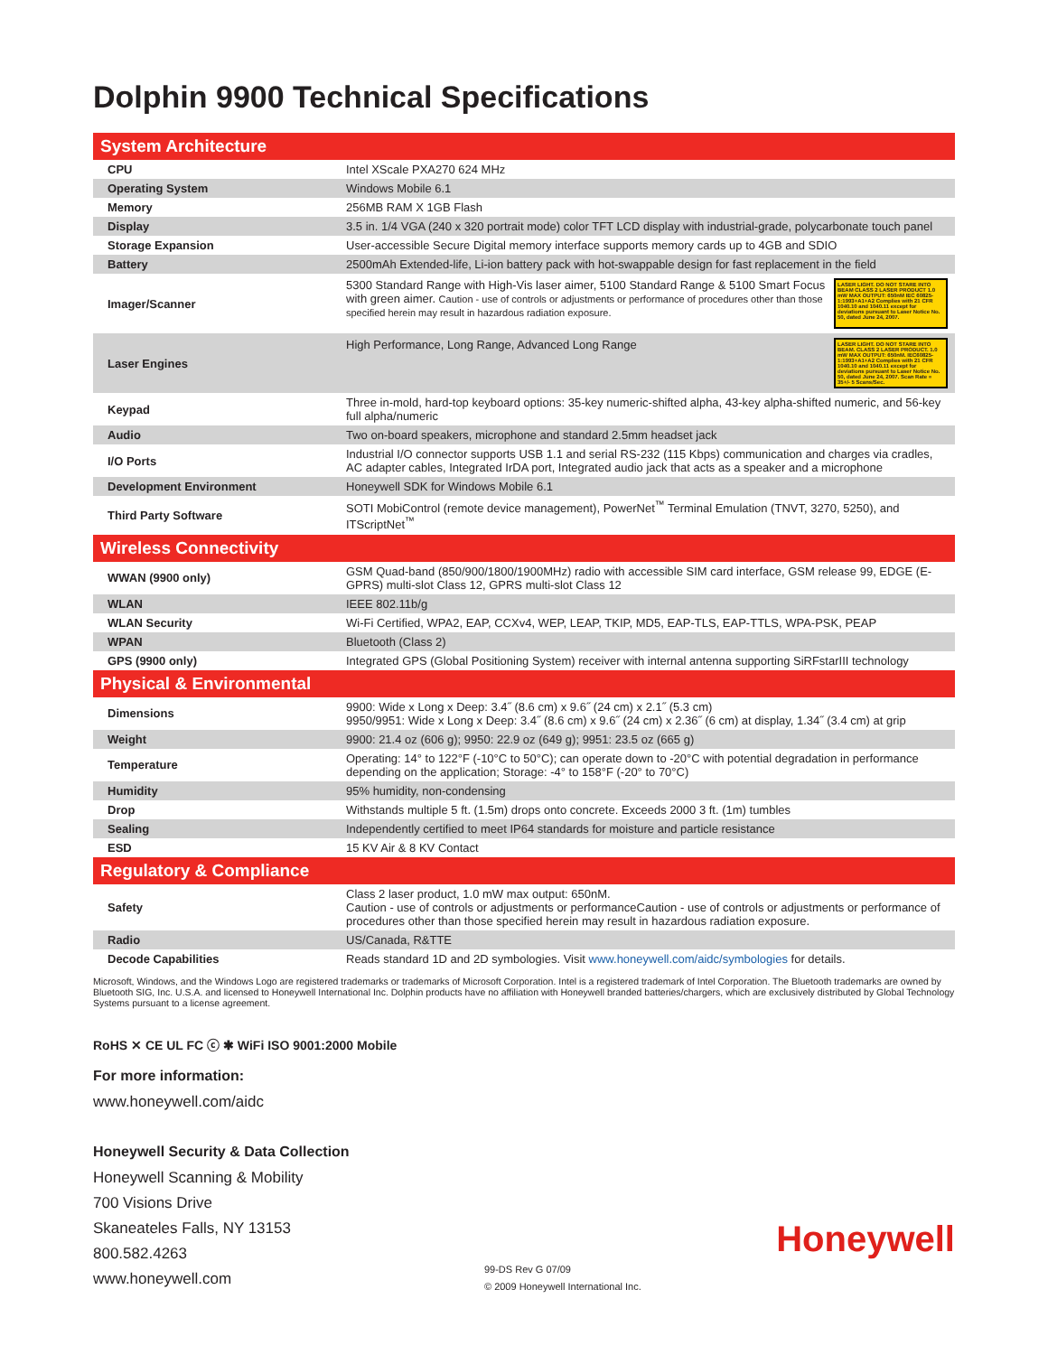Dolphin 9900 Technical Specifications
| System Architecture | |
| CPU | Intel XScale PXA270 624 MHz |
| Operating System | Windows Mobile 6.1 |
| Memory | 256MB RAM X 1GB Flash |
| Display | 3.5 in. 1/4 VGA (240 x 320 portrait mode) color TFT LCD display with industrial-grade, polycarbonate touch panel |
| Storage Expansion | User-accessible Secure Digital memory interface supports memory cards up to 4GB and SDIO |
| Battery | 2500mAh Extended-life, Li-ion battery pack with hot-swappable design for fast replacement in the field |
| Imager/Scanner | LASER LIGHT. DO NOT STARE INTO BEAM CLASS 2 LASER PRODUCT 1.0 mW MAX OUTPUT: 650nM IEC 60825-1:1993+A1+A2 Complies with 21 CFR 1040.10 and 1040.11 except for deviations pursuant to Laser Notice No. 50, dated June 24, 2007. 5300 Standard Range with High-Vis laser aimer, 5100 Standard Range & 5100 Smart Focus with green aimer. Caution - use of controls or adjustments or performance of procedures other than those specified herein may result in hazardous radiation exposure. |
| Laser Engines | LASER LIGHT. DO NOT STARE INTO BEAM. CLASS 2 LASER PRODUCT. 1.0 mW MAX OUTPUT: 650nM. IEC60825-1:1993+A1+A2 Complies with 21 CFR 1040.10 and 1040.11 except for deviations pursuant to Laser Notice No. 50, dated June 24, 2007. Scan Rate = 35+/- 5 Scans/Sec. High Performance, Long Range, Advanced Long Range |
| Keypad | Three in-mold, hard-top keyboard options: 35-key numeric-shifted alpha, 43-key alpha-shifted numeric, and 56-key full alpha/numeric |
| Audio | Two on-board speakers, microphone and standard 2.5mm headset jack |
| I/O Ports | Industrial I/O connector supports USB 1.1 and serial RS-232 (115 Kbps) communication and charges via cradles, AC adapter cables, Integrated IrDA port, Integrated audio jack that acts as a speaker and a microphone |
| Development Environment | Honeywell SDK for Windows Mobile 6.1 |
| Third Party Software | SOTI MobiControl (remote device management), PowerNet<sup>™</sup> Terminal Emulation (TNVT, 3270, 5250), and ITScriptNet<sup>™</sup> |
| Wireless Connectivity | |
| WWAN (9900 only) | GSM Quad-band (850/900/1800/1900MHz) radio with accessible SIM card interface, GSM release 99, EDGE (E-GPRS) multi-slot Class 12, GPRS multi-slot Class 12 |
| WLAN | IEEE 802.11b/g |
| WLAN Security | Wi-Fi Certified, WPA2, EAP, CCXv4, WEP, LEAP, TKIP, MD5, EAP-TLS, EAP-TTLS, WPA-PSK, PEAP |
| WPAN | Bluetooth (Class 2) |
| GPS (9900 only) | Integrated GPS (Global Positioning System) receiver with internal antenna supporting SiRFstarIII technology |
| Physical & Environmental | |
| Dimensions | 9900: Wide x Long x Deep: 3.4˝ (8.6 cm) x 9.6˝ (24 cm) x 2.1˝ (5.3 cm) 9950/9951: Wide x Long x Deep: 3.4˝ (8.6 cm) x 9.6˝ (24 cm) x 2.36˝ (6 cm) at display, 1.34˝ (3.4 cm) at grip |
| Weight | 9900: 21.4 oz (606 g); 9950: 22.9 oz (649 g); 9951: 23.5 oz (665 g) |
| Temperature | Operating: 14° to 122°F (-10°C to 50°C); can operate down to -20°C with potential degradation in performance depending on the application; Storage: -4° to 158°F (-20° to 70°C) |
| Humidity | 95% humidity, non-condensing |
| Drop | Withstands multiple 5 ft. (1.5m) drops onto concrete. Exceeds 2000 3 ft. (1m) tumbles |
| Sealing | Independently certified to meet IP64 standards for moisture and particle resistance |
| ESD | 15 KV Air & 8 KV Contact |
| Regulatory & Compliance | |
| Safety | Class 2 laser product, 1.0 mW max output: 650nM. Caution - use of controls or adjustments or performanceCaution - use of controls or adjustments or performance of procedures other than those specified herein may result in hazardous radiation exposure. |
| Radio | US/Canada, R&TTE |
| Decode Capabilities | Reads standard 1D and 2D symbologies. Visit www.honeywell.com/aidc/symbologies for details. |
Microsoft, Windows, and the Windows Logo are registered trademarks or trademarks of Microsoft Corporation. Intel is a registered trademark of Intel Corporation. The Bluetooth trademarks are owned by Bluetooth SIG, Inc. U.S.A. and licensed to Honeywell International Inc. Dolphin products have no affiliation with Honeywell branded batteries/chargers, which are exclusively distributed by Global Technology Systems pursuant to a license agreement.
RoHS ✕ CE UL FC ⓒ ✱ WiFi ISO 9001:2000 Mobile
For more information:
www.honeywell.com/aidc
Honeywell Security & Data Collection
Honeywell Scanning & Mobility
700 Visions Drive
Skaneateles Falls, NY 13153
800.582.4263
www.honeywell.com
99-DS Rev G 07/09
© 2009 Honeywell International Inc.
Honeywell